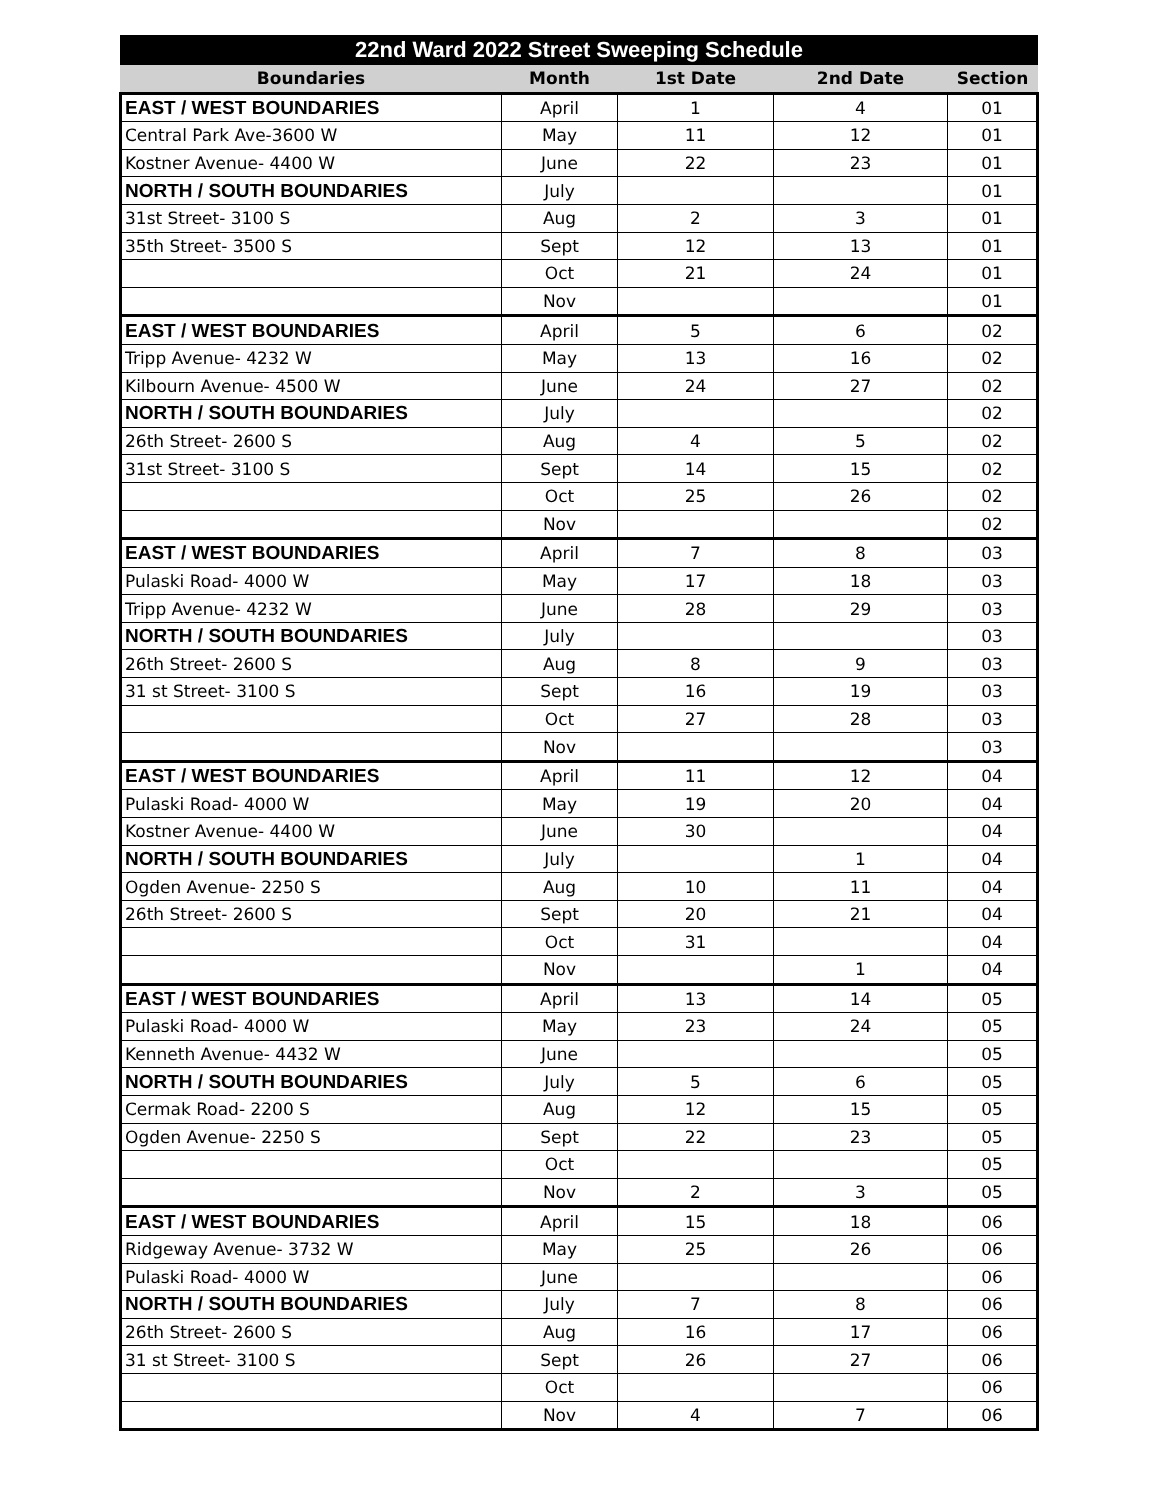| 22nd Ward 2022 Street Sweeping Schedule | | | | |
| --- | --- | --- | --- | --- |
| Boundaries | Month | 1st Date | 2nd Date | Section |
| EAST / WEST BOUNDARIES | April | 1 | 4 | 01 |
| Central Park Ave-3600 W | May | 11 | 12 | 01 |
| Kostner Avenue- 4400 W | June | 22 | 23 | 01 |
| NORTH / SOUTH BOUNDARIES | July | | | 01 |
| 31st Street- 3100 S | Aug | 2 | 3 | 01 |
| 35th Street- 3500 S | Sept | 12 | 13 | 01 |
| | Oct | 21 | 24 | 01 |
| | Nov | | | 01 |
| EAST / WEST BOUNDARIES | April | 5 | 6 | 02 |
| Tripp Avenue- 4232 W | May | 13 | 16 | 02 |
| Kilbourn Avenue- 4500 W | June | 24 | 27 | 02 |
| NORTH / SOUTH BOUNDARIES | July | | | 02 |
| 26th Street- 2600 S | Aug | 4 | 5 | 02 |
| 31st Street- 3100 S | Sept | 14 | 15 | 02 |
| | Oct | 25 | 26 | 02 |
| | Nov | | | 02 |
| EAST / WEST BOUNDARIES | April | 7 | 8 | 03 |
| Pulaski Road- 4000 W | May | 17 | 18 | 03 |
| Tripp Avenue- 4232 W | June | 28 | 29 | 03 |
| NORTH / SOUTH BOUNDARIES | July | | | 03 |
| 26th Street- 2600 S | Aug | 8 | 9 | 03 |
| 31 st Street- 3100 S | Sept | 16 | 19 | 03 |
| | Oct | 27 | 28 | 03 |
| | Nov | | | 03 |
| EAST / WEST BOUNDARIES | April | 11 | 12 | 04 |
| Pulaski Road- 4000 W | May | 19 | 20 | 04 |
| Kostner Avenue- 4400 W | June | 30 | | 04 |
| NORTH / SOUTH BOUNDARIES | July | | 1 | 04 |
| Ogden Avenue- 2250 S | Aug | 10 | 11 | 04 |
| 26th Street- 2600 S | Sept | 20 | 21 | 04 |
| | Oct | 31 | | 04 |
| | Nov | | 1 | 04 |
| EAST / WEST BOUNDARIES | April | 13 | 14 | 05 |
| Pulaski Road- 4000 W | May | 23 | 24 | 05 |
| Kenneth Avenue- 4432 W | June | | | 05 |
| NORTH / SOUTH BOUNDARIES | July | 5 | 6 | 05 |
| Cermak Road- 2200 S | Aug | 12 | 15 | 05 |
| Ogden Avenue- 2250 S | Sept | 22 | 23 | 05 |
| | Oct | | | 05 |
| | Nov | 2 | 3 | 05 |
| EAST / WEST BOUNDARIES | April | 15 | 18 | 06 |
| Ridgeway Avenue- 3732 W | May | 25 | 26 | 06 |
| Pulaski Road- 4000 W | June | | | 06 |
| NORTH / SOUTH BOUNDARIES | July | 7 | 8 | 06 |
| 26th Street- 2600 S | Aug | 16 | 17 | 06 |
| 31 st Street- 3100 S | Sept | 26 | 27 | 06 |
| | Oct | | | 06 |
| | Nov | 4 | 7 | 06 |